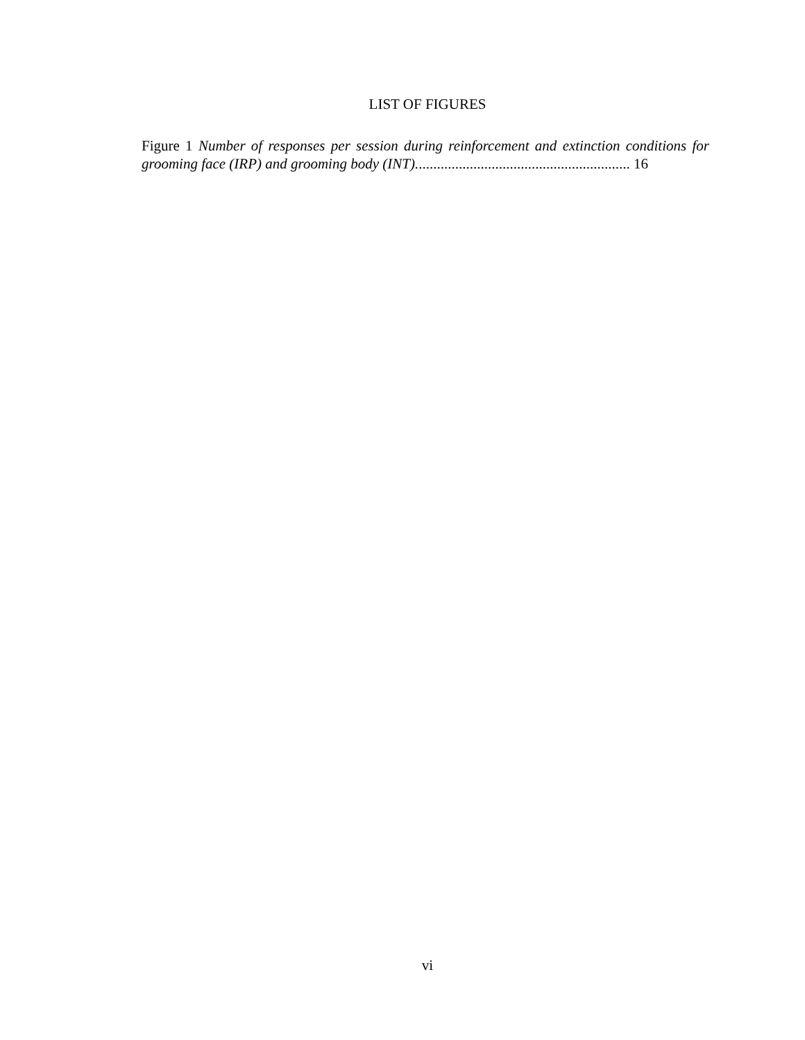LIST OF FIGURES
Figure 1 Number of responses per session during reinforcement and extinction conditions for grooming face (IRP) and grooming body (INT)........................................................... 16
vi